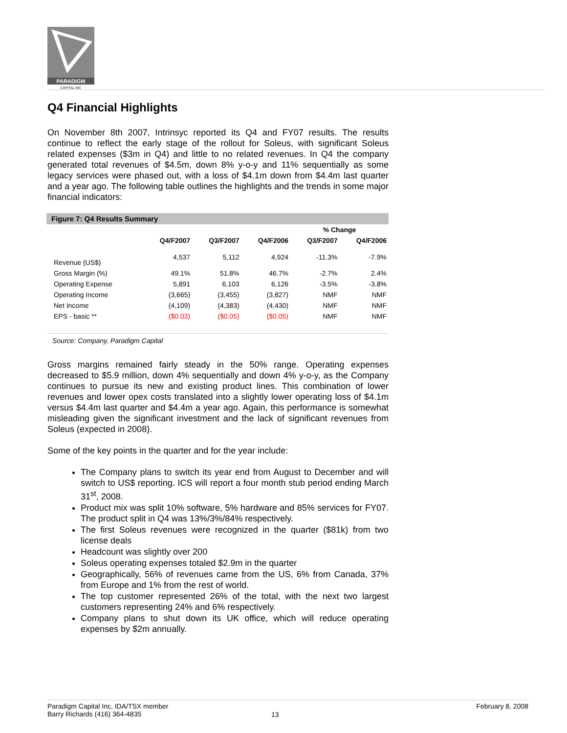PARADIGM
CAPITAL INC
Q4 Financial Highlights
On November 8th 2007, Intrinsyc reported its Q4 and FY07 results. The results continue to reflect the early stage of the rollout for Soleus, with significant Soleus related expenses ($3m in Q4) and little to no related revenues. In Q4 the company generated total revenues of $4.5m, down 8% y-o-y and 11% sequentially as some legacy services were phased out, with a loss of $4.1m down from $4.4m last quarter and a year ago. The following table outlines the highlights and the trends in some major financial indicators:
Figure 7: Q4 Results Summary
| | | | | % Change | |
| --- | --- | --- | --- | --- | --- |
| | Q4/F2007 | Q3/F2007 | Q4/F2006 | Q3/F2007 | Q4/F2006 |
| Revenue (US$) | 4,537 | 5,112 | 4,924 | -11.3% | -7.9% |
| Gross Margin (%) | 49.1% | 51.8% | 46.7% | -2.7% | 2.4% |
| Operating Expense | 5,891 | 6,103 | 6,126 | -3.5% | -3.8% |
| Operating Income | (3,665) | (3,455) | (3,827) | NMF | NMF |
| Net Income | (4,109) | (4,383) | (4,430) | NMF | NMF |
| EPS - basic ** | ($0.03) | ($0.05) | ($0.05) | NMF | NMF |
Source: Company, Paradigm Capital
Gross margins remained fairly steady in the 50% range. Operating expenses decreased to $5.9 million, down 4% sequentially and down 4% y-o-y, as the Company continues to pursue its new and existing product lines. This combination of lower revenues and lower opex costs translated into a slightly lower operating loss of $4.1m versus $4.4m last quarter and $4.4m a year ago. Again, this performance is somewhat misleading given the significant investment and the lack of significant revenues from Soleus (expected in 2008).
Some of the key points in the quarter and for the year include:
The Company plans to switch its year end from August to December and will switch to US$ reporting. ICS will report a four month stub period ending March 31<sup>st</sup>, 2008.
Product mix was split 10% software, 5% hardware and 85% services for FY07. The product split in Q4 was 13%/3%/84% respectively.
The first Soleus revenues were recognized in the quarter ($81k) from two license deals
Headcount was slightly over 200
Soleus operating expenses totaled $2.9m in the quarter
Geographically, 56% of revenues came from the US, 6% from Canada, 37% from Europe and 1% from the rest of world.
The top customer represented 26% of the total, with the next two largest customers representing 24% and 6% respectively.
Company plans to shut down its UK office, which will reduce operating expenses by $2m annually.
Paradigm Capital Inc, IDA/TSX member
Barry Richards (416) 364-4835
13
February 8, 2008